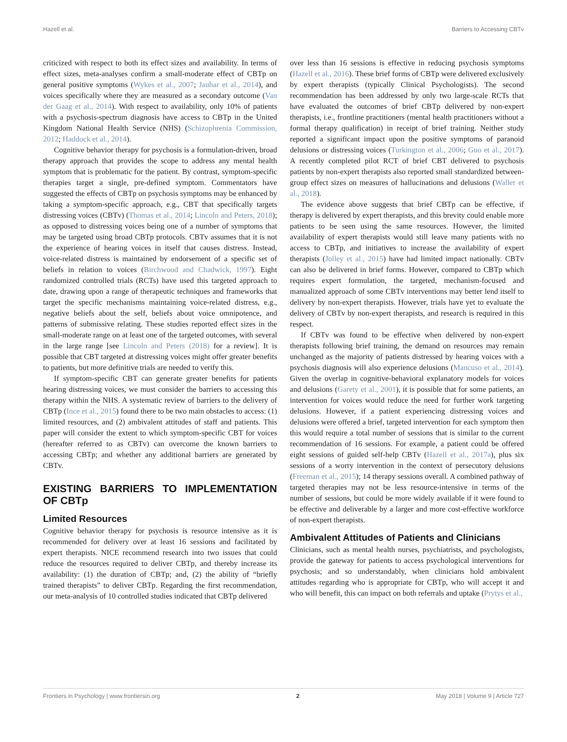Hazell et al. Barriers to Accessing CBTv
criticized with respect to both its effect sizes and availability. In terms of effect sizes, meta-analyses confirm a small-moderate effect of CBTp on general positive symptoms (Wykes et al., 2007; Jauhar et al., 2014), and voices specifically where they are measured as a secondary outcome (Van der Gaag et al., 2014). With respect to availability, only 10% of patients with a psychosis-spectrum diagnosis have access to CBTp in the United Kingdom National Health Service (NHS) (Schizophrenia Commission, 2012; Haddock et al., 2014).
Cognitive behavior therapy for psychosis is a formulation-driven, broad therapy approach that provides the scope to address any mental health symptom that is problematic for the patient. By contrast, symptom-specific therapies target a single, pre-defined symptom. Commentators have suggested the effects of CBTp on psychosis symptoms may be enhanced by taking a symptom-specific approach, e.g., CBT that specifically targets distressing voices (CBTv) (Thomas et al., 2014; Lincoln and Peters, 2018); as opposed to distressing voices being one of a number of symptoms that may be targeted using broad CBTp protocols. CBTv assumes that it is not the experience of hearing voices in itself that causes distress. Instead, voice-related distress is maintained by endorsement of a specific set of beliefs in relation to voices (Birchwood and Chadwick, 1997). Eight randomized controlled trials (RCTs) have used this targeted approach to date, drawing upon a range of therapeutic techniques and frameworks that target the specific mechanisms maintaining voice-related distress, e.g., negative beliefs about the self, beliefs about voice omnipotence, and patterns of submissive relating. These studies reported effect sizes in the small-moderate range on at least one of the targeted outcomes, with several in the large range [see Lincoln and Peters (2018) for a review]. It is possible that CBT targeted at distressing voices might offer greater benefits to patients, but more definitive trials are needed to verify this.
If symptom-specific CBT can generate greater benefits for patients hearing distressing voices, we must consider the barriers to accessing this therapy within the NHS. A systematic review of barriers to the delivery of CBTp (Ince et al., 2015) found there to be two main obstacles to access: (1) limited resources, and (2) ambivalent attitudes of staff and patients. This paper will consider the extent to which symptom-specific CBT for voices (hereafter referred to as CBTv) can overcome the known barriers to accessing CBTp; and whether any additional barriers are generated by CBTv.
EXISTING BARRIERS TO IMPLEMENTATION OF CBTp
Limited Resources
Cognitive behavior therapy for psychosis is resource intensive as it is recommended for delivery over at least 16 sessions and facilitated by expert therapists. NICE recommend research into two issues that could reduce the resources required to deliver CBTp, and thereby increase its availability: (1) the duration of CBTp; and, (2) the ability of “briefly trained therapists” to deliver CBTp. Regarding the first recommendation, our meta-analysis of 10 controlled studies indicated that CBTp delivered
over less than 16 sessions is effective in reducing psychosis symptoms (Hazell et al., 2016). These brief forms of CBTp were delivered exclusively by expert therapists (typically Clinical Psychologists). The second recommendation has been addressed by only two large-scale RCTs that have evaluated the outcomes of brief CBTp delivered by non-expert therapists, i.e., frontline practitioners (mental health practitioners without a formal therapy qualification) in receipt of brief training. Neither study reported a significant impact upon the positive symptoms of paranoid delusions or distressing voices (Turkington et al., 2006; Guo et al., 2017). A recently completed pilot RCT of brief CBT delivered to psychosis patients by non-expert therapists also reported small standardized between-group effect sizes on measures of hallucinations and delusions (Waller et al., 2018).
The evidence above suggests that brief CBTp can be effective, if therapy is delivered by expert therapists, and this brevity could enable more patients to be seen using the same resources. However, the limited availability of expert therapists would still leave many patients with no access to CBTp, and initiatives to increase the availability of expert therapists (Jolley et al., 2015) have had limited impact nationally. CBTv can also be delivered in brief forms. However, compared to CBTp which requires expert formulation, the targeted, mechanism-focused and manualized approach of some CBTv interventions may better lend itself to delivery by non-expert therapists. However, trials have yet to evaluate the delivery of CBTv by non-expert therapists, and research is required in this respect.
If CBTv was found to be effective when delivered by non-expert therapists following brief training, the demand on resources may remain unchanged as the majority of patients distressed by hearing voices with a psychosis diagnosis will also experience delusions (Mancuso et al., 2014). Given the overlap in cognitive-behavioral explanatory models for voices and delusions (Garety et al., 2001), it is possible that for some patients, an intervention for voices would reduce the need for further work targeting delusions. However, if a patient experiencing distressing voices and delusions were offered a brief, targeted intervention for each symptom then this would require a total number of sessions that is similar to the current recommendation of 16 sessions. For example, a patient could be offered eight sessions of guided self-help CBTv (Hazell et al., 2017a), plus six sessions of a worry intervention in the context of persecutory delusions (Freeman et al., 2015); 14 therapy sessions overall. A combined pathway of targeted therapies may not be less resource-intensive in terms of the number of sessions, but could be more widely available if it were found to be effective and deliverable by a larger and more cost-effective workforce of non-expert therapists.
Ambivalent Attitudes of Patients and Clinicians
Clinicians, such as mental health nurses, psychiatrists, and psychologists, provide the gateway for patients to access psychological interventions for psychosis; and so understandably, when clinicians hold ambivalent attitudes regarding who is appropriate for CBTp, who will accept it and who will benefit, this can impact on both referrals and uptake (Prytys et al.,
Frontiers in Psychology | www.frontiersin.org 2 May 2018 | Volume 9 | Article 727